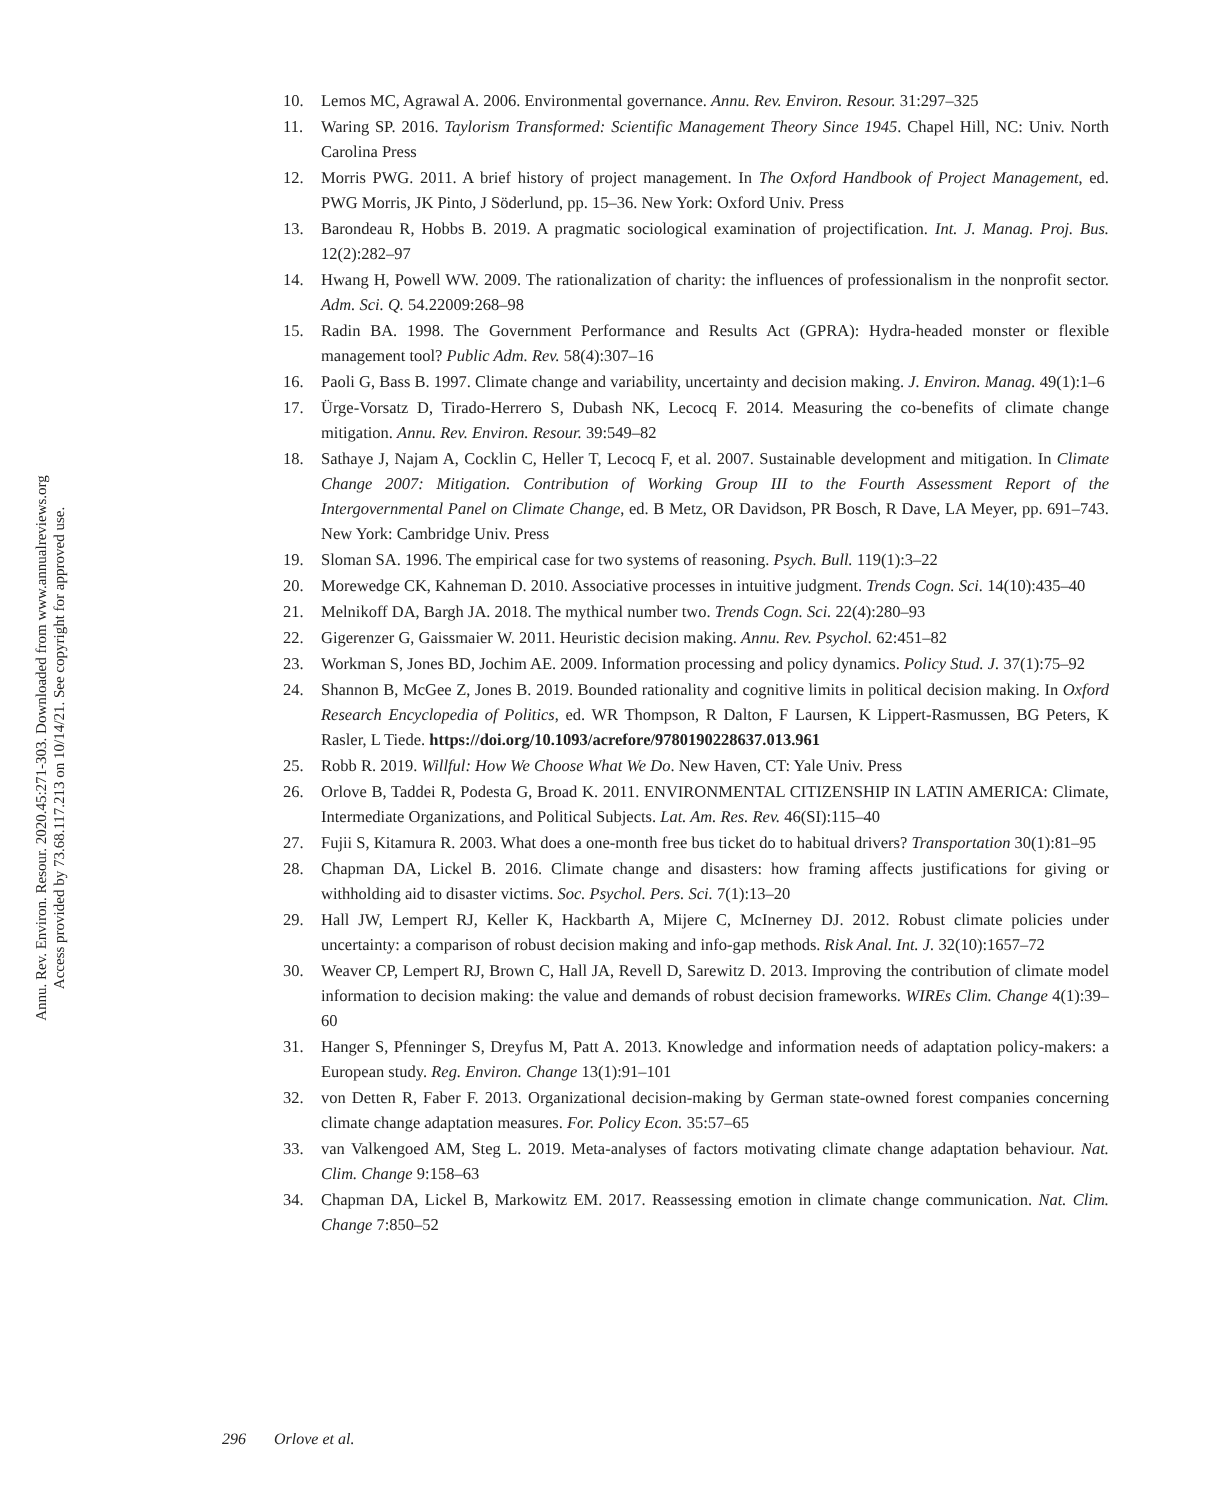Annu. Rev. Environ. Resour. 2020.45:271-303. Downloaded from www.annualreviews.org
Access provided by 73.68.117.213 on 10/14/21. See copyright for approved use.
10. Lemos MC, Agrawal A. 2006. Environmental governance. Annu. Rev. Environ. Resour. 31:297–325
11. Waring SP. 2016. Taylorism Transformed: Scientific Management Theory Since 1945. Chapel Hill, NC: Univ. North Carolina Press
12. Morris PWG. 2011. A brief history of project management. In The Oxford Handbook of Project Management, ed. PWG Morris, JK Pinto, J Söderlund, pp. 15–36. New York: Oxford Univ. Press
13. Barondeau R, Hobbs B. 2019. A pragmatic sociological examination of projectification. Int. J. Manag. Proj. Bus. 12(2):282–97
14. Hwang H, Powell WW. 2009. The rationalization of charity: the influences of professionalism in the nonprofit sector. Adm. Sci. Q. 54.22009:268–98
15. Radin BA. 1998. The Government Performance and Results Act (GPRA): Hydra-headed monster or flexible management tool? Public Adm. Rev. 58(4):307–16
16. Paoli G, Bass B. 1997. Climate change and variability, uncertainty and decision making. J. Environ. Manag. 49(1):1–6
17. Ürge-Vorsatz D, Tirado-Herrero S, Dubash NK, Lecocq F. 2014. Measuring the co-benefits of climate change mitigation. Annu. Rev. Environ. Resour. 39:549–82
18. Sathaye J, Najam A, Cocklin C, Heller T, Lecocq F, et al. 2007. Sustainable development and mitigation. In Climate Change 2007: Mitigation. Contribution of Working Group III to the Fourth Assessment Report of the Intergovernmental Panel on Climate Change, ed. B Metz, OR Davidson, PR Bosch, R Dave, LA Meyer, pp. 691–743. New York: Cambridge Univ. Press
19. Sloman SA. 1996. The empirical case for two systems of reasoning. Psych. Bull. 119(1):3–22
20. Morewedge CK, Kahneman D. 2010. Associative processes in intuitive judgment. Trends Cogn. Sci. 14(10):435–40
21. Melnikoff DA, Bargh JA. 2018. The mythical number two. Trends Cogn. Sci. 22(4):280–93
22. Gigerenzer G, Gaissmaier W. 2011. Heuristic decision making. Annu. Rev. Psychol. 62:451–82
23. Workman S, Jones BD, Jochim AE. 2009. Information processing and policy dynamics. Policy Stud. J. 37(1):75–92
24. Shannon B, McGee Z, Jones B. 2019. Bounded rationality and cognitive limits in political decision making. In Oxford Research Encyclopedia of Politics, ed. WR Thompson, R Dalton, F Laursen, K Lippert-Rasmussen, BG Peters, K Rasler, L Tiede. https://doi.org/10.1093/acrefore/9780190228637.013.961
25. Robb R. 2019. Willful: How We Choose What We Do. New Haven, CT: Yale Univ. Press
26. Orlove B, Taddei R, Podesta G, Broad K. 2011. ENVIRONMENTAL CITIZENSHIP IN LATIN AMERICA: Climate, Intermediate Organizations, and Political Subjects. Lat. Am. Res. Rev. 46(SI):115–40
27. Fujii S, Kitamura R. 2003. What does a one-month free bus ticket do to habitual drivers? Transportation 30(1):81–95
28. Chapman DA, Lickel B. 2016. Climate change and disasters: how framing affects justifications for giving or withholding aid to disaster victims. Soc. Psychol. Pers. Sci. 7(1):13–20
29. Hall JW, Lempert RJ, Keller K, Hackbarth A, Mijere C, McInerney DJ. 2012. Robust climate policies under uncertainty: a comparison of robust decision making and info-gap methods. Risk Anal. Int. J. 32(10):1657–72
30. Weaver CP, Lempert RJ, Brown C, Hall JA, Revell D, Sarewitz D. 2013. Improving the contribution of climate model information to decision making: the value and demands of robust decision frameworks. WIREs Clim. Change 4(1):39–60
31. Hanger S, Pfenninger S, Dreyfus M, Patt A. 2013. Knowledge and information needs of adaptation policy-makers: a European study. Reg. Environ. Change 13(1):91–101
32. von Detten R, Faber F. 2013. Organizational decision-making by German state-owned forest companies concerning climate change adaptation measures. For. Policy Econ. 35:57–65
33. van Valkengoed AM, Steg L. 2019. Meta-analyses of factors motivating climate change adaptation behaviour. Nat. Clim. Change 9:158–63
34. Chapman DA, Lickel B, Markowitz EM. 2017. Reassessing emotion in climate change communication. Nat. Clim. Change 7:850–52
296 Orlove et al.